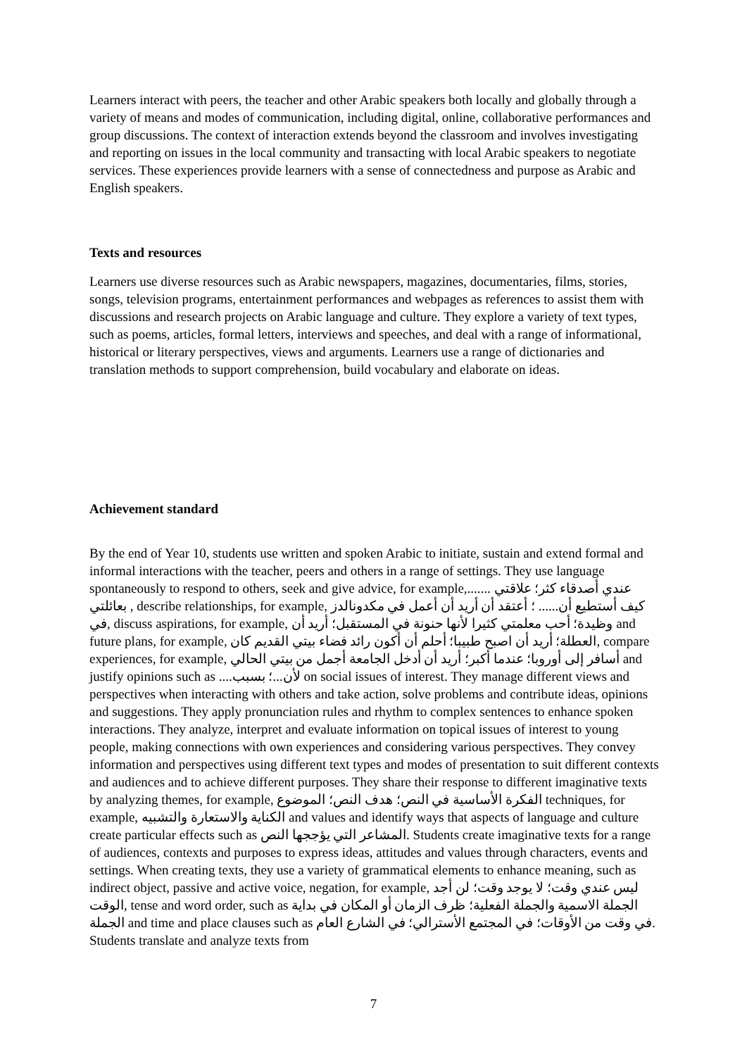Learners interact with peers, the teacher and other Arabic speakers both locally and globally through a variety of means and modes of communication, including digital, online, collaborative performances and group discussions. The context of interaction extends beyond the classroom and involves investigating and reporting on issues in the local community and transacting with local Arabic speakers to negotiate services. These experiences provide learners with a sense of connectedness and purpose as Arabic and English speakers.
Texts and resources
Learners use diverse resources such as Arabic newspapers, magazines, documentaries, films, stories, songs, television programs, entertainment performances and webpages as references to assist them with discussions and research projects on Arabic language and culture. They explore a variety of text types, such as poems, articles, formal letters, interviews and speeches, and deal with a range of informational, historical or literary perspectives, views and arguments. Learners use a range of dictionaries and translation methods to support comprehension, build vocabulary and elaborate on ideas.
Achievement standard
By the end of Year 10, students use written and spoken Arabic to initiate, sustain and extend formal and informal interactions with the teacher, peers and others in a range of settings. They use language spontaneously to respond to others, seek and give advice, for example,....... عندي أصدقاء كثر؛ علاقتي بعائلتي , describe relationships, for example, كيف أستطيع أن...... ؛ أعتقد أن أريد أن أعمل في مكدونالدز في, discuss aspirations, for example, وظيدة؛ أحب معلمتي كثيرا لأنها حنونة في المستقبل؛ أريد أن and future plans, for example, العطلة؛ أريد أن اصبح طبيبا؛ أحلم أن أكون رائد فضاء بيتي القديم كان, compare experiences, for example, أسافر إلى أوروبا؛ عندما أكبر؛ أريد أن أدخل الجامعة أجمل من بيتي الحالي and justify opinions such as ....لأن...؛ بسبب on social issues of interest. They manage different views and perspectives when interacting with others and take action, solve problems and contribute ideas, opinions and suggestions. They apply pronunciation rules and rhythm to complex sentences to enhance spoken interactions. They analyze, interpret and evaluate information on topical issues of interest to young people, making connections with own experiences and considering various perspectives. They convey information and perspectives using different text types and modes of presentation to suit different contexts and audiences and to achieve different purposes. They share their response to different imaginative texts by analyzing themes, for example, الفكرة الأساسية في النص؛ هدف النص؛ الموضوع techniques, for example, الكناية والاستعارة والتشبيه and values and identify ways that aspects of language and culture create particular effects such as المشاعر التي يؤججها النص. Students create imaginative texts for a range of audiences, contexts and purposes to express ideas, attitudes and values through characters, events and settings. When creating texts, they use a variety of grammatical elements to enhance meaning, such as indirect object, passive and active voice, negation, for example, ليس عندي وقت؛ لا يوجد وقت؛ لن أجد الوقت, tense and word order, such as الجملة الاسمية والجملة الفعلية؛ ظرف الزمان أو المكان في بداية الجملة and time and place clauses such as في وقت من الأوقات؛ في المجتمع الأسترالي؛ في الشارع العام. Students translate and analyze texts from
7